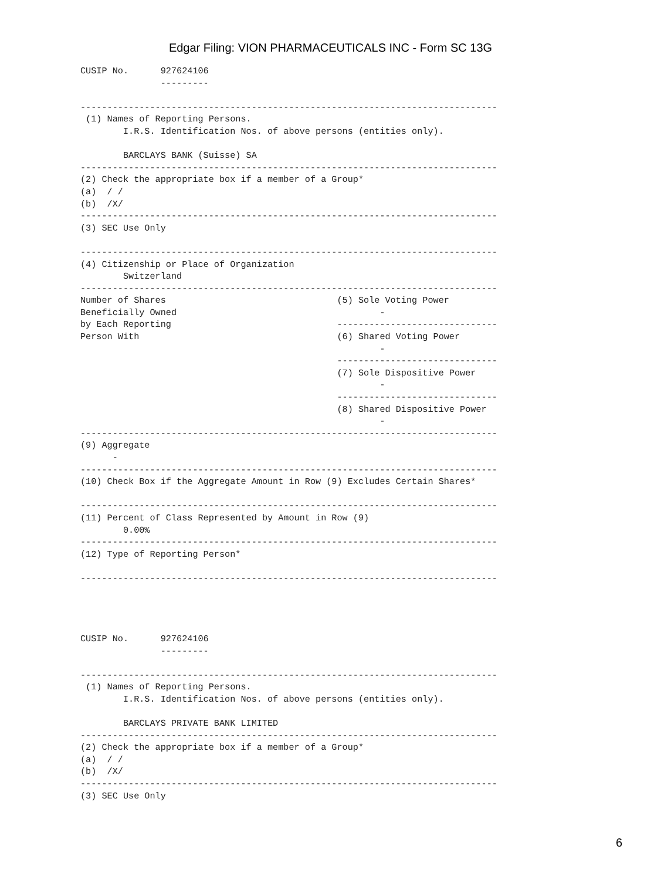Edgar Filing: VION PHARMACEUTICALS INC - Form SC 13G
CUSIP No.      927624106
               ---------

------------------------------------------------------------------------------
 (1) Names of Reporting Persons.
        I.R.S. Identification Nos. of above persons (entities only).

        BARCLAYS BANK (Suisse) SA
------------------------------------------------------------------------------
(2) Check the appropriate box if a member of a Group*
(a)  / /
(b)  /X/
------------------------------------------------------------------------------
(3) SEC Use Only

------------------------------------------------------------------------------
(4) Citizenship or Place of Organization
        Switzerland
------------------------------------------------------------------------------
Number of Shares                                (5) Sole Voting Power
Beneficially Owned                                      -
by Each Reporting                               ------------------------------
Person With                                     (6) Shared Voting Power
                                                        -
                                                ------------------------------
                                                (7) Sole Dispositive Power
                                                        -
                                                ------------------------------
                                                (8) Shared Dispositive Power
                                                        -
------------------------------------------------------------------------------
(9) Aggregate
      -
------------------------------------------------------------------------------
(10) Check Box if the Aggregate Amount in Row (9) Excludes Certain Shares*

------------------------------------------------------------------------------
(11) Percent of Class Represented by Amount in Row (9)
        0.00%
------------------------------------------------------------------------------
(12) Type of Reporting Person*

------------------------------------------------------------------------------




CUSIP No.      927624106
               ---------

------------------------------------------------------------------------------
 (1) Names of Reporting Persons.
        I.R.S. Identification Nos. of above persons (entities only).

        BARCLAYS PRIVATE BANK LIMITED
------------------------------------------------------------------------------
(2) Check the appropriate box if a member of a Group*
(a)  / /
(b)  /X/
------------------------------------------------------------------------------
(3) SEC Use Only
6